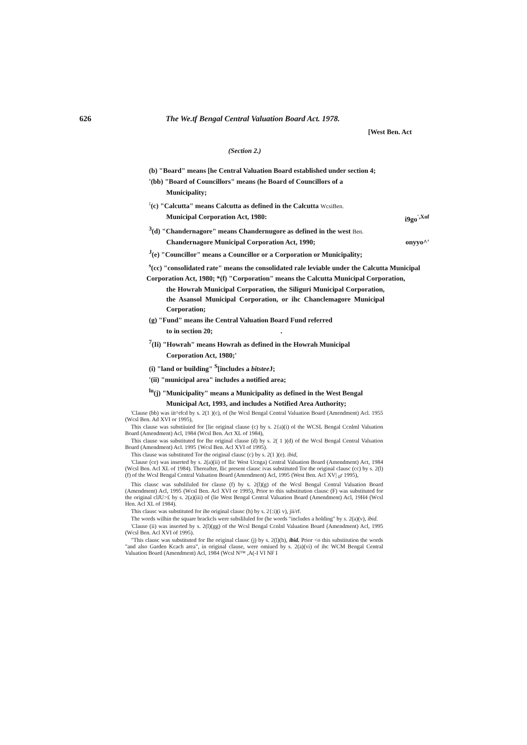626 The We.tf Bengal Central Valuation Board Act. 1978.
[West Ben. Act
(Section 2.)
(b) "Board" means [he Central Valuation Board established under section 4;
'(bb) "Board of Councillors" means (he Board of Councillors of a
Municipality;
<sup>:</sup>(c) "Calcutta" means Calcutta as defined in the Calcutta WcsiBen.
Municipal Corporation Act, 1980: i9go<sup>',Xof</sup>
<sup>3</sup> (d) "Chandernagore" means Chandernugore as defined in the west Ben.
Chandernagore Municipal Corporation Act, 1990; onyyo^'
<sup>J</sup>(e) "Councillor" means a Councillor or a Corporation or Municipality;
<sup>s</sup> (cc) "consolidated rate" means the consolidated rale leviable under the Calcutta Municipal
Corporation Act, 1980; *(f) "Corporation" means the Calcutta Municipal Corporation,
the Howrah Municipal Corporation, the Siliguri Municipal Corporation, the Asansol Municipal Corporation, or ihc Chanclemagore Municipal Corporation;
(g) "Fund" means ihe Central Valuation Board Fund referred
to in section 20; .
<sup>7</sup> (Ii) "Howrah" means Howrah as defined in the Howrah Municipal
Corporation Act, 1980;'
(i) "land or building" <sup>S</sup>[includes a bitstee J;
'(ii) "municipal area" includes a notified area;
<sup>lu</sup>(j) "Municipality" means a Municipality as defined in the West Bengal
Municipal Act, 1993, and includes a Notified Area Authority;
'Clause (bb) was iit^rfcd by s. 2(1 )(c), of (he Wcsl Bengal Central Valuation Board (Amendment) Acl. 1955 (Wcsl Ben. Ad XVI or 1995),
This clause was substiiuied for [lie original clause (c) by s. 2{a)(i) ol the WCSL Bengal Ccnlml Valuation Board (Amendment) Acl, 1984 (Wcsl Ben. Act XL of 1984),
This clause was substituted for Ihe original clause (d) by s. 2( 1 )(d) of the Wcsl Bengal Central Valuation Board (Amendment) Acl. 1995 {Wcsl Ben. Acl XVI of 1995).
This clause was substituted Tor the original clausc (c) by s. 2(1 )(e). ibid,
'Clause (ce) was inserted by s. 2(a)(ii) of llic West Ucnga) Central Valuation Board (Amendment) Act, 1984 (Wcsl Ben. Acl XL of 1984). Thereafter, llic present clausc ivas substituted Tor the original clausc (cc) by s. 2(l)(f) of the Wcsl Bengal Central Valuation Board (Amendment) Acl, 1995 (West Ben. Acl XV| <sub>0</sub>r 1995),
This clausc was subsliluled for clause (f) by s. 2(l)(g) of the Wcsl Bengal Central Valuation Board (Amendment) Acl, 1995 (Wcsl Ben. Acl XVI or 1995), Prior to this substitution clausc (F) was substituted for the original clJU>£ by s. 2(a)(iii) of (lie West Bengal Central Valuation Board (Amendment) Acl, 19H4 (Wcsl Hen. Acl XL of 1984).
This clausc was substituted for ihe original clausc (h) by s. 2{:i)(i v), jii/rf.
The words wilhin the square brackcls were subsliluled for (he words "includes a holding" by s. 2(a)(v), ibid.
'Clause (ii) was inserted by s. 2(l)(gg) of the Wcsl Bengal Ccnlnl Valuation Board (Amendment) Acl, 1995 (Wcsl Ben. Acl XVI of 1995).
"This clausc was substituted for Ihe original clausc (j) by s. 2(l)(h), ibid. Prior <o this substitution the words "and also Garden Kcach area", in original clause, were omiued by s. 2(a)(vi) of ihc WCM Bengal Central Valuation Board (Amendment) Acl, 1984 (Wcsl N™ ,A(-I VI NF I